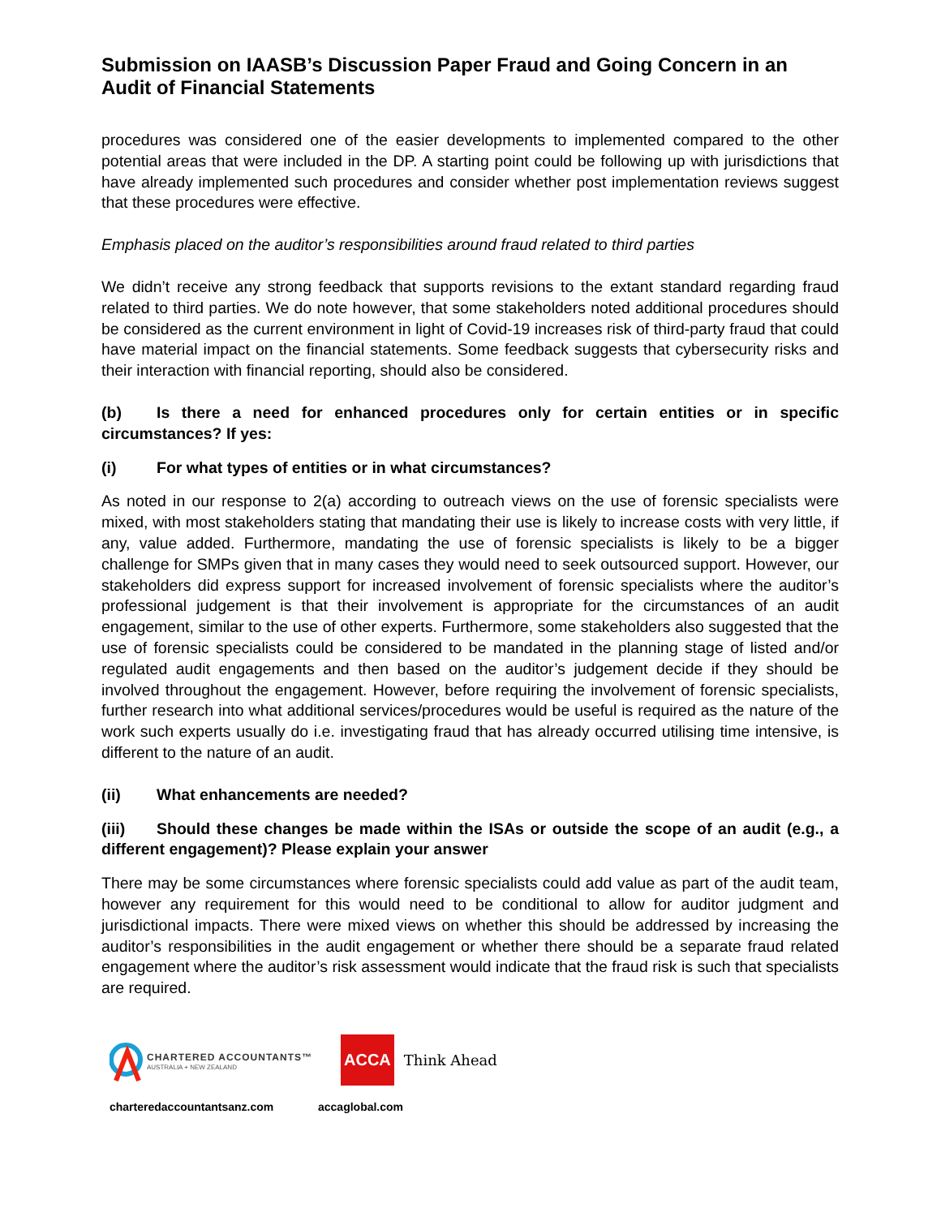Submission on IAASB’s Discussion Paper Fraud and Going Concern in an Audit of Financial Statements
procedures was considered one of the easier developments to implemented compared to the other potential areas that were included in the DP. A starting point could be following up with jurisdictions that have already implemented such procedures and consider whether post implementation reviews suggest that these procedures were effective.
Emphasis placed on the auditor’s responsibilities around fraud related to third parties
We didn’t receive any strong feedback that supports revisions to the extant standard regarding fraud related to third parties. We do note however, that some stakeholders noted additional procedures should be considered as the current environment in light of Covid-19 increases risk of third-party fraud that could have material impact on the financial statements. Some feedback suggests that cybersecurity risks and their interaction with financial reporting, should also be considered.
(b) Is there a need for enhanced procedures only for certain entities or in specific circumstances? If yes:
(i) For what types of entities or in what circumstances?
As noted in our response to 2(a) according to outreach views on the use of forensic specialists were mixed, with most stakeholders stating that mandating their use is likely to increase costs with very little, if any, value added. Furthermore, mandating the use of forensic specialists is likely to be a bigger challenge for SMPs given that in many cases they would need to seek outsourced support. However, our stakeholders did express support for increased involvement of forensic specialists where the auditor’s professional judgement is that their involvement is appropriate for the circumstances of an audit engagement, similar to the use of other experts. Furthermore, some stakeholders also suggested that the use of forensic specialists could be considered to be mandated in the planning stage of listed and/or regulated audit engagements and then based on the auditor’s judgement decide if they should be involved throughout the engagement. However, before requiring the involvement of forensic specialists, further research into what additional services/procedures would be useful is required as the nature of the work such experts usually do i.e. investigating fraud that has already occurred utilising time intensive, is different to the nature of an audit.
(ii) What enhancements are needed?
(iii) Should these changes be made within the ISAs or outside the scope of an audit (e.g., a different engagement)? Please explain your answer
There may be some circumstances where forensic specialists could add value as part of the audit team, however any requirement for this would need to be conditional to allow for auditor judgment and jurisdictional impacts. There were mixed views on whether this should be addressed by increasing the auditor’s responsibilities in the audit engagement or whether there should be a separate fraud related engagement where the auditor’s risk assessment would indicate that the fraud risk is such that specialists are required.
CHARTERED ACCOUNTANTS™
AUSTRALIA + NEW ZEALAND
ACCA Think Ahead
charteredaccountantsanz.com accaglobal.com